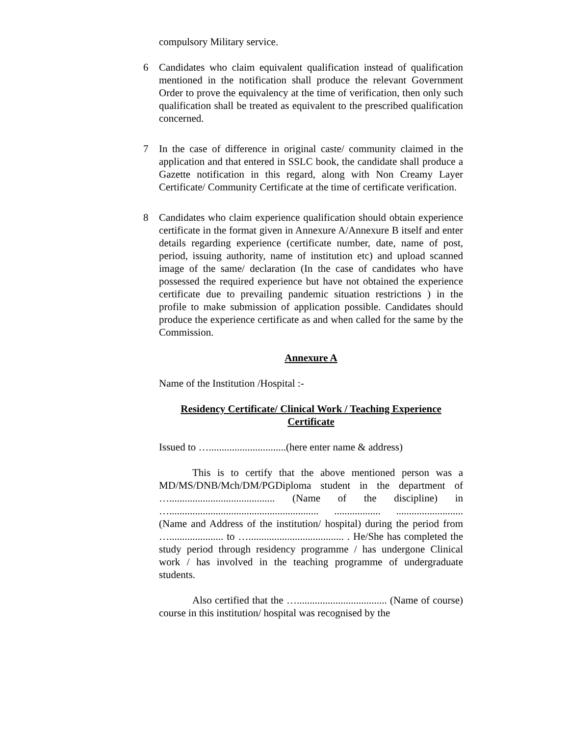compulsory Military service.
6 Candidates who claim equivalent qualification instead of qualification mentioned in the notification shall produce the relevant Government Order to prove the equivalency at the time of verification, then only such qualification shall be treated as equivalent to the prescribed qualification concerned.
7 In the case of difference in original caste/ community claimed in the application and that entered in SSLC book, the candidate shall produce a Gazette notification in this regard, along with Non Creamy Layer Certificate/ Community Certificate at the time of certificate verification.
8 Candidates who claim experience qualification should obtain experience certificate in the format given in Annexure A/Annexure B itself and enter details regarding experience (certificate number, date, name of post, period, issuing authority, name of institution etc) and upload scanned image of the same/ declaration (In the case of candidates who have possessed the required experience but have not obtained the experience certificate due to prevailing pandemic situation restrictions ) in the profile to make submission of application possible. Candidates should produce the experience certificate as and when called for the same by the Commission.
Annexure A
Name of the Institution /Hospital :-
Residency Certificate/ Clinical Work / Teaching Experience Certificate
Issued to …..............................(here enter name & address)
This is to certify that the above mentioned person was a MD/MS/DNB/Mch/DM/PGDiploma student in the department of …......................................... (Name of the discipline) in ….......................................................... .................. .......................... (Name and Address of the institution/ hospital) during the period from …..................... to …..................................... . He/She has completed the study period through residency programme / has undergone Clinical work / has involved in the teaching programme of undergraduate students.
Also certified that the …................................... (Name of course) course in this institution/ hospital was recognised by the